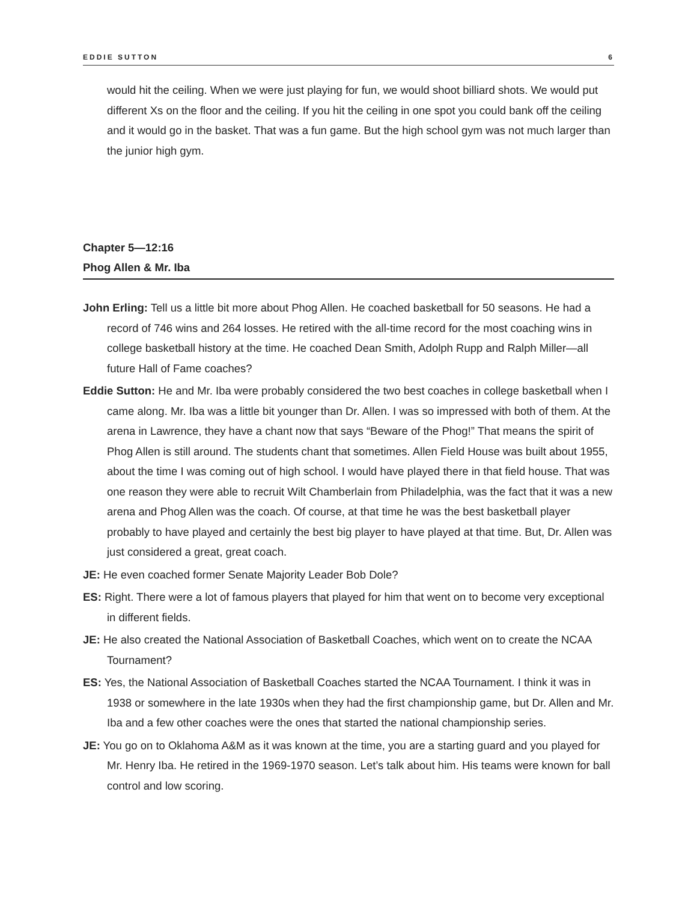EDDIE SUTTON 6
would hit the ceiling. When we were just playing for fun, we would shoot billiard shots. We would put different Xs on the floor and the ceiling. If you hit the ceiling in one spot you could bank off the ceiling and it would go in the basket. That was a fun game. But the high school gym was not much larger than the junior high gym.
Chapter 5—12:16
Phog Allen & Mr. Iba
John Erling: Tell us a little bit more about Phog Allen. He coached basketball for 50 seasons. He had a record of 746 wins and 264 losses. He retired with the all-time record for the most coaching wins in college basketball history at the time. He coached Dean Smith, Adolph Rupp and Ralph Miller—all future Hall of Fame coaches?
Eddie Sutton: He and Mr. Iba were probably considered the two best coaches in college basketball when I came along. Mr. Iba was a little bit younger than Dr. Allen. I was so impressed with both of them. At the arena in Lawrence, they have a chant now that says “Beware of the Phog!” That means the spirit of Phog Allen is still around. The students chant that sometimes. Allen Field House was built about 1955, about the time I was coming out of high school. I would have played there in that field house. That was one reason they were able to recruit Wilt Chamberlain from Philadelphia, was the fact that it was a new arena and Phog Allen was the coach. Of course, at that time he was the best basketball player probably to have played and certainly the best big player to have played at that time. But, Dr. Allen was just considered a great, great coach.
JE: He even coached former Senate Majority Leader Bob Dole?
ES: Right. There were a lot of famous players that played for him that went on to become very exceptional in different fields.
JE: He also created the National Association of Basketball Coaches, which went on to create the NCAA Tournament?
ES: Yes, the National Association of Basketball Coaches started the NCAA Tournament. I think it was in 1938 or somewhere in the late 1930s when they had the first championship game, but Dr. Allen and Mr. Iba and a few other coaches were the ones that started the national championship series.
JE: You go on to Oklahoma A&M as it was known at the time, you are a starting guard and you played for Mr. Henry Iba. He retired in the 1969-1970 season. Let’s talk about him. His teams were known for ball control and low scoring.